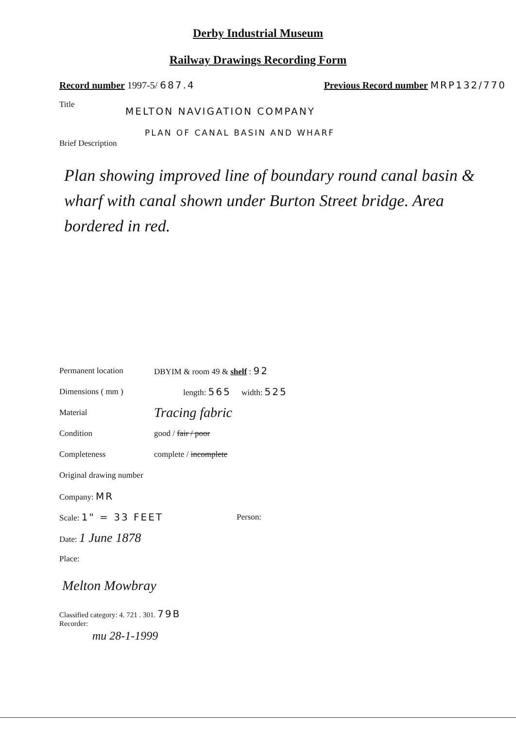Derby Industrial Museum
Railway Drawings Recording Form
Record number 1997-5/ 687.4 Previous Record number MRP132/770
Title
MELTON NAVIGATION COMPANY
PLAN OF CANAL BASIN AND WHARF
Brief Description
Plan showing improved line of boundary round canal basin & wharf with canal shown under Burton Street bridge. Area bordered in red.
Permanent location DBYIM & room 49 & shelf : 92
Dimensions ( mm ) length: 565 width: 525
Material Tracing fabric
Condition good / fair / poor
Completeness complete / incomplete
Original drawing number
Company: MR
Scale: 1" = 33 FEET Person:
Date: 1 June 1878
Place:
Melton Mowbray
Classified category: 4. 721 . 301. 79B
Recorder:
mu 28-1-1999